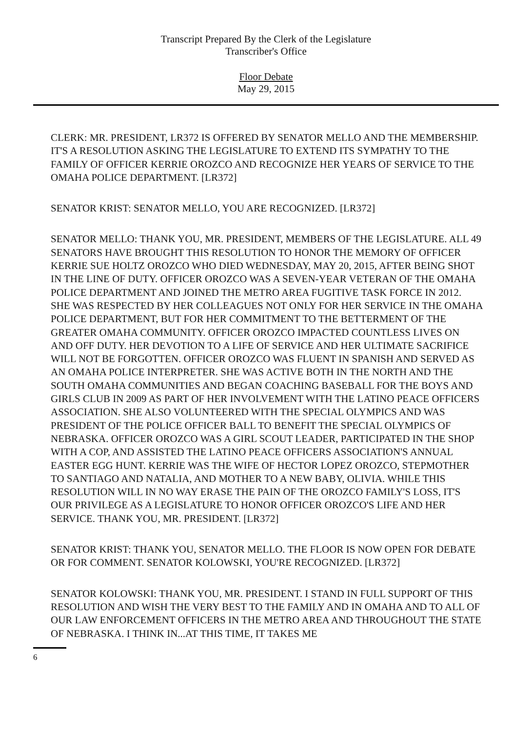Transcript Prepared By the Clerk of the Legislature
Transcriber's Office
Floor Debate
May 29, 2015
CLERK: MR. PRESIDENT, LR372 IS OFFERED BY SENATOR MELLO AND THE MEMBERSHIP. IT'S A RESOLUTION ASKING THE LEGISLATURE TO EXTEND ITS SYMPATHY TO THE FAMILY OF OFFICER KERRIE OROZCO AND RECOGNIZE HER YEARS OF SERVICE TO THE OMAHA POLICE DEPARTMENT. [LR372]
SENATOR KRIST: SENATOR MELLO, YOU ARE RECOGNIZED. [LR372]
SENATOR MELLO: THANK YOU, MR. PRESIDENT, MEMBERS OF THE LEGISLATURE. ALL 49 SENATORS HAVE BROUGHT THIS RESOLUTION TO HONOR THE MEMORY OF OFFICER KERRIE SUE HOLTZ OROZCO WHO DIED WEDNESDAY, MAY 20, 2015, AFTER BEING SHOT IN THE LINE OF DUTY. OFFICER OROZCO WAS A SEVEN-YEAR VETERAN OF THE OMAHA POLICE DEPARTMENT AND JOINED THE METRO AREA FUGITIVE TASK FORCE IN 2012. SHE WAS RESPECTED BY HER COLLEAGUES NOT ONLY FOR HER SERVICE IN THE OMAHA POLICE DEPARTMENT, BUT FOR HER COMMITMENT TO THE BETTERMENT OF THE GREATER OMAHA COMMUNITY. OFFICER OROZCO IMPACTED COUNTLESS LIVES ON AND OFF DUTY. HER DEVOTION TO A LIFE OF SERVICE AND HER ULTIMATE SACRIFICE WILL NOT BE FORGOTTEN. OFFICER OROZCO WAS FLUENT IN SPANISH AND SERVED AS AN OMAHA POLICE INTERPRETER. SHE WAS ACTIVE BOTH IN THE NORTH AND THE SOUTH OMAHA COMMUNITIES AND BEGAN COACHING BASEBALL FOR THE BOYS AND GIRLS CLUB IN 2009 AS PART OF HER INVOLVEMENT WITH THE LATINO PEACE OFFICERS ASSOCIATION. SHE ALSO VOLUNTEERED WITH THE SPECIAL OLYMPICS AND WAS PRESIDENT OF THE POLICE OFFICER BALL TO BENEFIT THE SPECIAL OLYMPICS OF NEBRASKA. OFFICER OROZCO WAS A GIRL SCOUT LEADER, PARTICIPATED IN THE SHOP WITH A COP, AND ASSISTED THE LATINO PEACE OFFICERS ASSOCIATION'S ANNUAL EASTER EGG HUNT. KERRIE WAS THE WIFE OF HECTOR LOPEZ OROZCO, STEPMOTHER TO SANTIAGO AND NATALIA, AND MOTHER TO A NEW BABY, OLIVIA. WHILE THIS RESOLUTION WILL IN NO WAY ERASE THE PAIN OF THE OROZCO FAMILY'S LOSS, IT'S OUR PRIVILEGE AS A LEGISLATURE TO HONOR OFFICER OROZCO'S LIFE AND HER SERVICE. THANK YOU, MR. PRESIDENT. [LR372]
SENATOR KRIST: THANK YOU, SENATOR MELLO. THE FLOOR IS NOW OPEN FOR DEBATE OR FOR COMMENT. SENATOR KOLOWSKI, YOU'RE RECOGNIZED. [LR372]
SENATOR KOLOWSKI: THANK YOU, MR. PRESIDENT. I STAND IN FULL SUPPORT OF THIS RESOLUTION AND WISH THE VERY BEST TO THE FAMILY AND IN OMAHA AND TO ALL OF OUR LAW ENFORCEMENT OFFICERS IN THE METRO AREA AND THROUGHOUT THE STATE OF NEBRASKA. I THINK IN...AT THIS TIME, IT TAKES ME
6